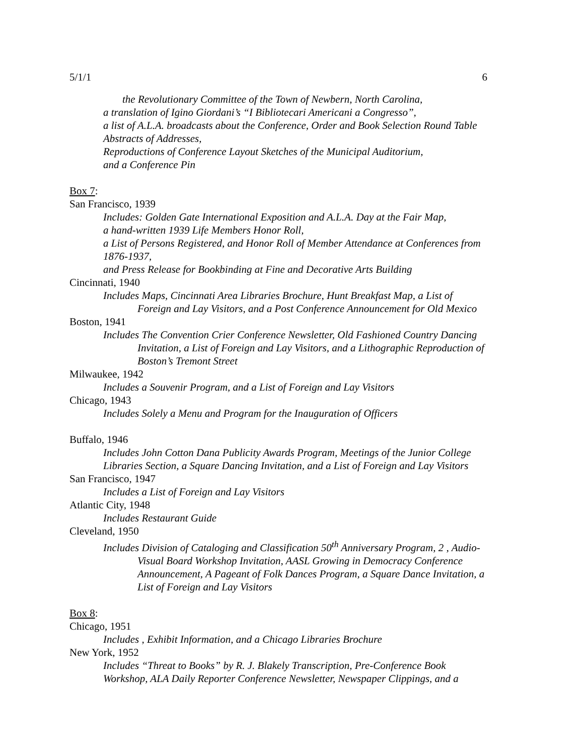5/1/1 6
the Revolutionary Committee of the Town of Newbern, North Carolina,
a translation of Igino Giordani’s “I Bibliotecari Americani a Congresso”,
a list of A.L.A. broadcasts about the Conference, Order and Book Selection Round Table Abstracts of Addresses,
Reproductions of Conference Layout Sketches of the Municipal Auditorium,
and a Conference Pin
Box 7:
San Francisco, 1939
Includes: Golden Gate International Exposition and A.L.A. Day at the Fair Map,
a hand-written 1939 Life Members Honor Roll,
a List of Persons Registered, and Honor Roll of Member Attendance at Conferences from 1876-1937,
and Press Release for Bookbinding at Fine and Decorative Arts Building
Cincinnati, 1940
Includes Maps, Cincinnati Area Libraries Brochure, Hunt Breakfast Map, a List of Foreign and Lay Visitors, and a Post Conference Announcement for Old Mexico
Boston, 1941
Includes The Convention Crier Conference Newsletter, Old Fashioned Country Dancing Invitation, a List of Foreign and Lay Visitors, and a Lithographic Reproduction of Boston’s Tremont Street
Milwaukee, 1942
Includes a Souvenir Program, and a List of Foreign and Lay Visitors
Chicago, 1943
Includes Solely a Menu and Program for the Inauguration of Officers
Buffalo, 1946
Includes John Cotton Dana Publicity Awards Program, Meetings of the Junior College Libraries Section, a Square Dancing Invitation, and a List of Foreign and Lay Visitors
San Francisco, 1947
Includes a List of Foreign and Lay Visitors
Atlantic City, 1948
Includes Restaurant Guide
Cleveland, 1950
Includes Division of Cataloging and Classification 50<sup>th</sup> Anniversary Program, 2 , Audio-Visual Board Workshop Invitation, AASL Growing in Democracy Conference Announcement, A Pageant of Folk Dances Program, a Square Dance Invitation, a List of Foreign and Lay Visitors
Box 8:
Chicago, 1951
Includes , Exhibit Information, and a Chicago Libraries Brochure
New York, 1952
Includes “Threat to Books” by R. J. Blakely Transcription, Pre-Conference Book Workshop, ALA Daily Reporter Conference Newsletter, Newspaper Clippings, and a